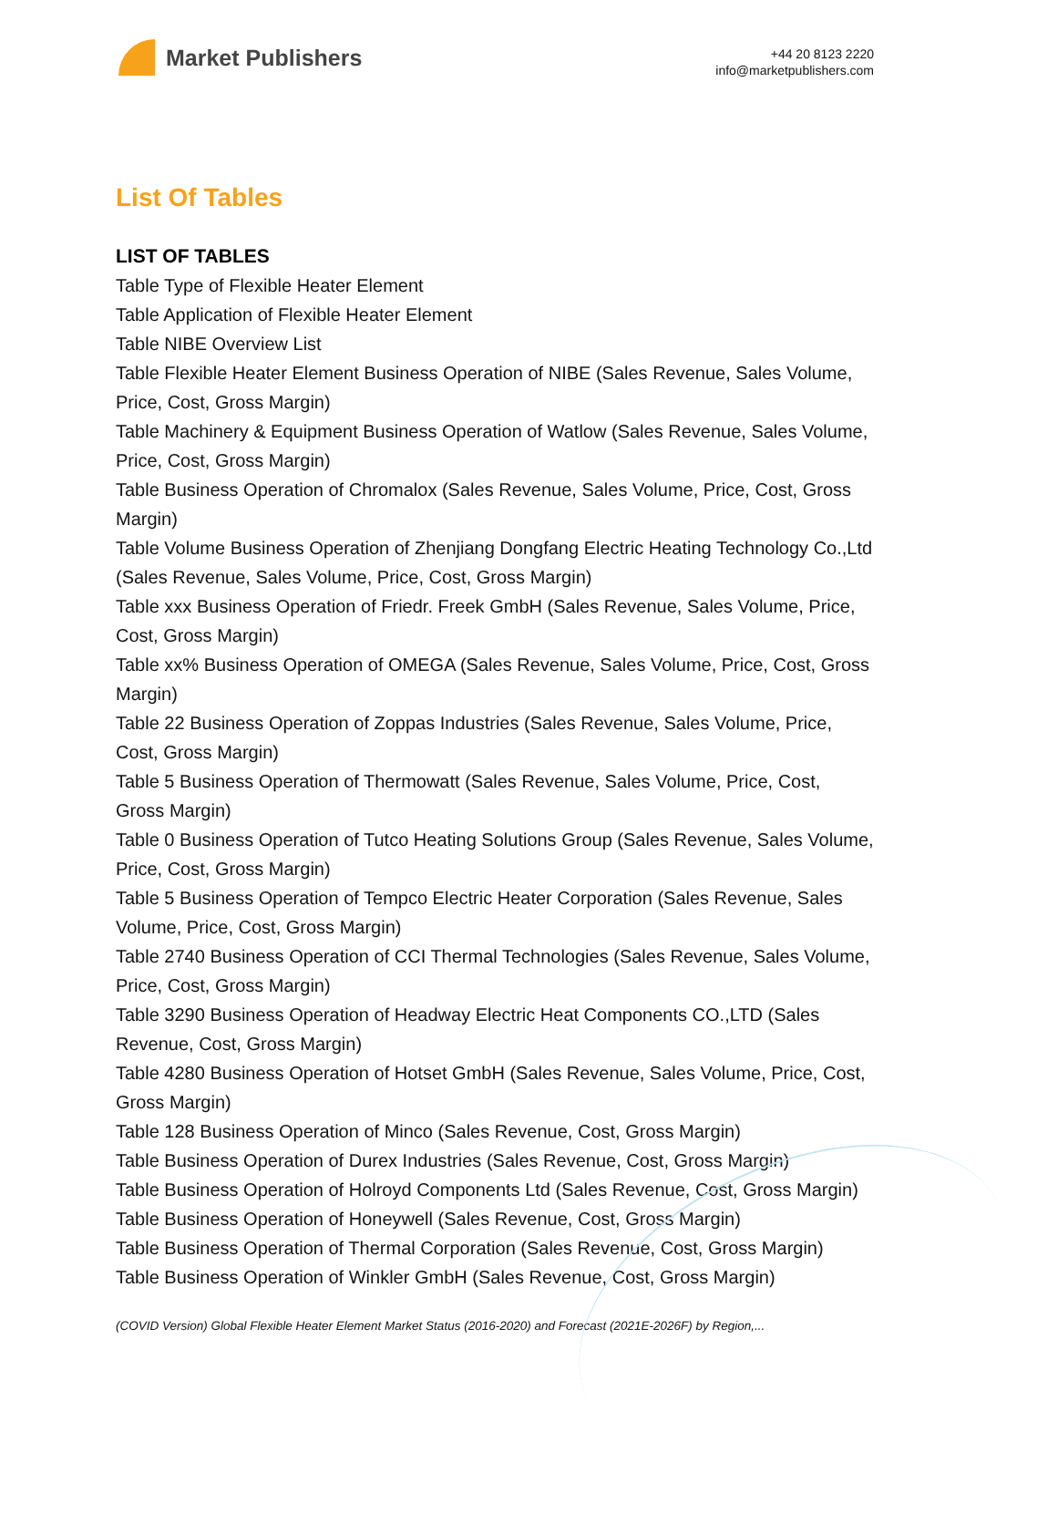Market Publishers
+44 20 8123 2220
info@marketpublishers.com
List Of Tables
LIST OF TABLES
Table Type of Flexible Heater Element
Table Application of Flexible Heater Element
Table NIBE Overview List
Table Flexible Heater Element Business Operation of NIBE (Sales Revenue, Sales Volume, Price, Cost, Gross Margin)
Table Machinery & Equipment Business Operation of Watlow (Sales Revenue, Sales Volume, Price, Cost, Gross Margin)
Table Business Operation of Chromalox (Sales Revenue, Sales Volume, Price, Cost, Gross Margin)
Table Volume Business Operation of Zhenjiang Dongfang Electric Heating Technology Co.,Ltd (Sales Revenue, Sales Volume, Price, Cost, Gross Margin)
Table xxx Business Operation of Friedr. Freek GmbH (Sales Revenue, Sales Volume, Price, Cost, Gross Margin)
Table xx% Business Operation of OMEGA (Sales Revenue, Sales Volume, Price, Cost, Gross Margin)
Table 22 Business Operation of Zoppas Industries (Sales Revenue, Sales Volume, Price, Cost, Gross Margin)
Table 5 Business Operation of Thermowatt (Sales Revenue, Sales Volume, Price, Cost, Gross Margin)
Table 0 Business Operation of Tutco Heating Solutions Group (Sales Revenue, Sales Volume, Price, Cost, Gross Margin)
Table 5 Business Operation of Tempco Electric Heater Corporation (Sales Revenue, Sales Volume, Price, Cost, Gross Margin)
Table 2740 Business Operation of CCI Thermal Technologies (Sales Revenue, Sales Volume, Price, Cost, Gross Margin)
Table 3290 Business Operation of Headway Electric Heat Components CO.,LTD (Sales Revenue, Cost, Gross Margin)
Table 4280 Business Operation of Hotset GmbH (Sales Revenue, Sales Volume, Price, Cost, Gross Margin)
Table 128 Business Operation of Minco (Sales Revenue, Cost, Gross Margin)
Table Business Operation of Durex Industries (Sales Revenue, Cost, Gross Margin)
Table Business Operation of Holroyd Components Ltd (Sales Revenue, Cost, Gross Margin)
Table Business Operation of Honeywell (Sales Revenue, Cost, Gross Margin)
Table Business Operation of Thermal Corporation (Sales Revenue, Cost, Gross Margin)
Table Business Operation of Winkler GmbH (Sales Revenue, Cost, Gross Margin)
(COVID Version) Global Flexible Heater Element Market Status (2016-2020) and Forecast (2021E-2026F) by Region,...